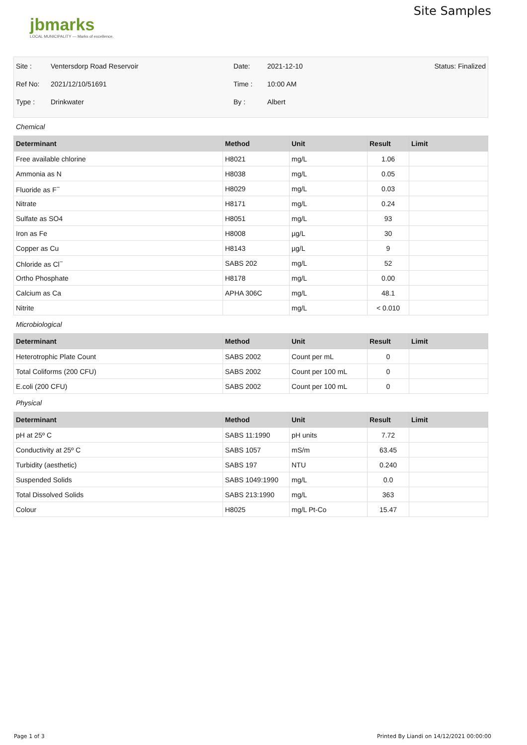jbmarks
LOCAL MUNICIPALITY — Marks of excellence.
Site Samples
| Site : | Ventersdorp Road Reservoir | Date: | 2021-12-10 | Status: Finalized |
| Ref No: | 2021/12/10/51691 | Time : | 10:00 AM | |
| Type : | Drinkwater | By : | Albert | |
Chemical
| Determinant | Method | Unit | Result | Limit |
| --- | --- | --- | --- | --- |
| Free available chlorine | H8021 | mg/L | 1.06 | |
| Ammonia as N | H8038 | mg/L | 0.05 | |
| Fluoride as F<sup>−</sup> | H8029 | mg/L | 0.03 | |
| Nitrate | H8171 | mg/L | 0.24 | |
| Sulfate as SO4 | H8051 | mg/L | 93 | |
| Iron as Fe | H8008 | µg/L | 30 | |
| Copper as Cu | H8143 | µg/L | 9 | |
| Chloride as Cl<sup>−</sup> | SABS 202 | mg/L | 52 | |
| Ortho Phosphate | H8178 | mg/L | 0.00 | |
| Calcium as Ca | APHA 306C | mg/L | 48.1 | |
| Nitrite | | mg/L | < 0.010 | |
Microbiological
| Determinant | Method | Unit | Result | Limit |
| --- | --- | --- | --- | --- |
| Heterotrophic Plate Count | SABS 2002 | Count per mL | 0 | |
| Total Coliforms (200 CFU) | SABS 2002 | Count per 100 mL | 0 | |
| E.coli (200 CFU) | SABS 2002 | Count per 100 mL | 0 | |
Physical
| Determinant | Method | Unit | Result | Limit |
| --- | --- | --- | --- | --- |
| pH at 25º C | SABS 11:1990 | pH units | 7.72 | |
| Conductivity at 25º C | SABS 1057 | mS/m | 63.45 | |
| Turbidity (aesthetic) | SABS 197 | NTU | 0.240 | |
| Suspended Solids | SABS 1049:1990 | mg/L | 0.0 | |
| Total Dissolved Solids | SABS 213:1990 | mg/L | 363 | |
| Colour | H8025 | mg/L Pt-Co | 15.47 | |
Page 1 of 3 Printed By Liandi on 14/12/2021 00:00:00